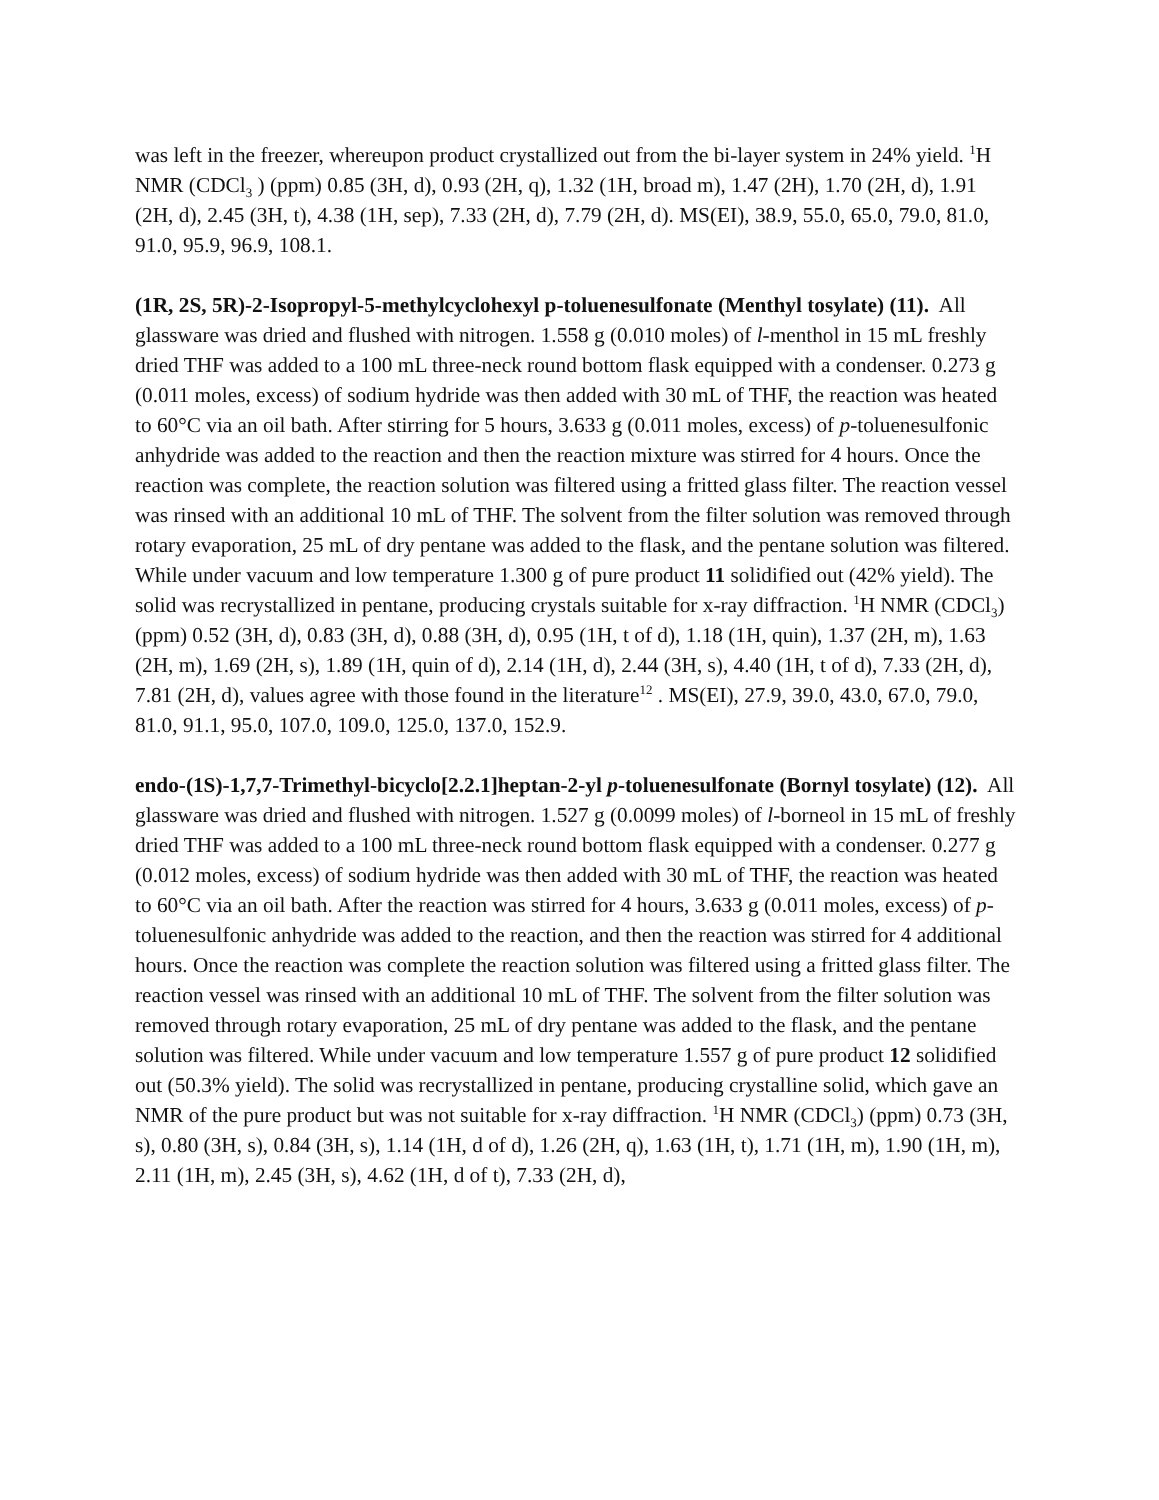was left in the freezer, whereupon product crystallized out from the bi-layer system in 24% yield. <sup>1</sup>H NMR (CDCl<sub>3</sub> ) (ppm) 0.85 (3H, d), 0.93 (2H, q), 1.32 (1H, broad m), 1.47 (2H), 1.70 (2H, d), 1.91 (2H, d), 2.45 (3H, t), 4.38 (1H, sep), 7.33 (2H, d), 7.79 (2H, d). MS(EI), 38.9, 55.0, 65.0, 79.0, 81.0, 91.0, 95.9, 96.9, 108.1.
(1R, 2S, 5R)-2-Isopropyl-5-methylcyclohexyl p-toluenesulfonate (Menthyl tosylate) (11). All glassware was dried and flushed with nitrogen. 1.558 g (0.010 moles) of l-menthol in 15 mL freshly dried THF was added to a 100 mL three-neck round bottom flask equipped with a condenser. 0.273 g (0.011 moles, excess) of sodium hydride was then added with 30 mL of THF, the reaction was heated to 60°C via an oil bath. After stirring for 5 hours, 3.633 g (0.011 moles, excess) of p-toluenesulfonic anhydride was added to the reaction and then the reaction mixture was stirred for 4 hours. Once the reaction was complete, the reaction solution was filtered using a fritted glass filter. The reaction vessel was rinsed with an additional 10 mL of THF. The solvent from the filter solution was removed through rotary evaporation, 25 mL of dry pentane was added to the flask, and the pentane solution was filtered. While under vacuum and low temperature 1.300 g of pure product 11 solidified out (42% yield). The solid was recrystallized in pentane, producing crystals suitable for x-ray diffraction. <sup>1</sup>H NMR (CDCl<sub>3</sub>) (ppm) 0.52 (3H, d), 0.83 (3H, d), 0.88 (3H, d), 0.95 (1H, t of d), 1.18 (1H, quin), 1.37 (2H, m), 1.63 (2H, m), 1.69 (2H, s), 1.89 (1H, quin of d), 2.14 (1H, d), 2.44 (3H, s), 4.40 (1H, t of d), 7.33 (2H, d), 7.81 (2H, d), values agree with those found in the literature<sup>12</sup> . MS(EI), 27.9, 39.0, 43.0, 67.0, 79.0, 81.0, 91.1, 95.0, 107.0, 109.0, 125.0, 137.0, 152.9.
endo-(1S)-1,7,7-Trimethyl-bicyclo[2.2.1]heptan-2-yl p-toluenesulfonate (Bornyl tosylate) (12). All glassware was dried and flushed with nitrogen. 1.527 g (0.0099 moles) of l-borneol in 15 mL of freshly dried THF was added to a 100 mL three-neck round bottom flask equipped with a condenser. 0.277 g (0.012 moles, excess) of sodium hydride was then added with 30 mL of THF, the reaction was heated to 60°C via an oil bath. After the reaction was stirred for 4 hours, 3.633 g (0.011 moles, excess) of p-toluenesulfonic anhydride was added to the reaction, and then the reaction was stirred for 4 additional hours. Once the reaction was complete the reaction solution was filtered using a fritted glass filter. The reaction vessel was rinsed with an additional 10 mL of THF. The solvent from the filter solution was removed through rotary evaporation, 25 mL of dry pentane was added to the flask, and the pentane solution was filtered. While under vacuum and low temperature 1.557 g of pure product 12 solidified out (50.3% yield). The solid was recrystallized in pentane, producing crystalline solid, which gave an NMR of the pure product but was not suitable for x-ray diffraction. <sup>1</sup>H NMR (CDCl<sub>3</sub>) (ppm) 0.73 (3H, s), 0.80 (3H, s), 0.84 (3H, s), 1.14 (1H, d of d), 1.26 (2H, q), 1.63 (1H, t), 1.71 (1H, m), 1.90 (1H, m), 2.11 (1H, m), 2.45 (3H, s), 4.62 (1H, d of t), 7.33 (2H, d),